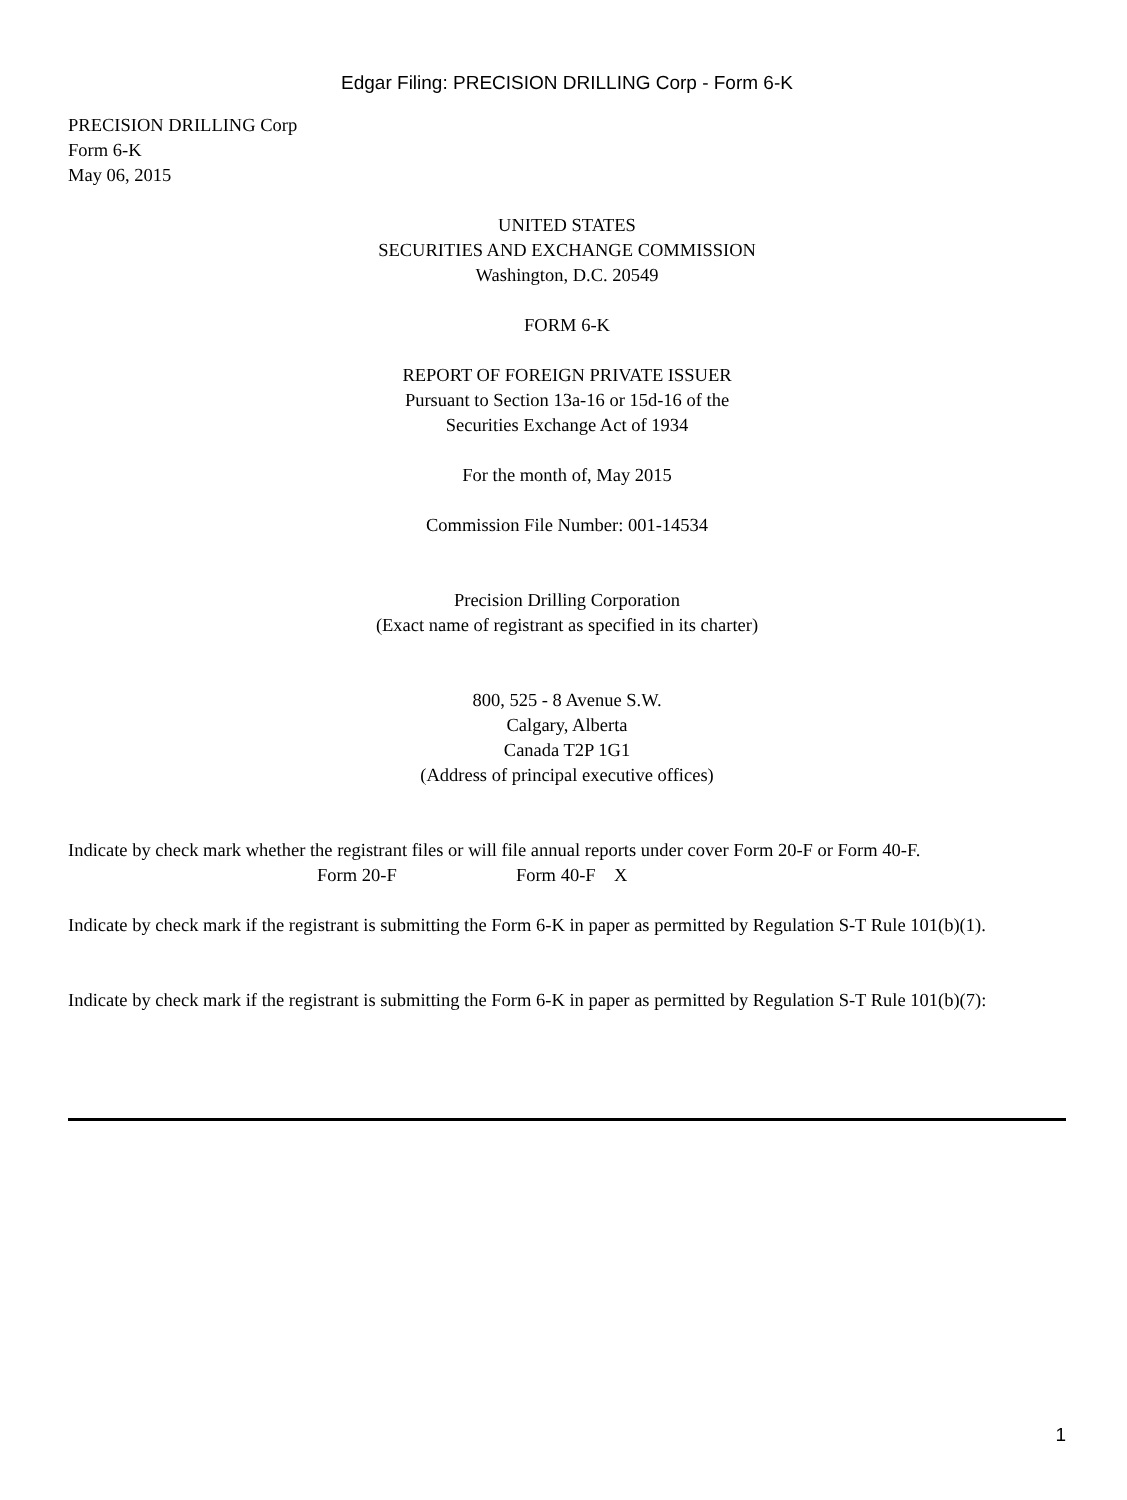Edgar Filing: PRECISION DRILLING Corp - Form 6-K
PRECISION DRILLING Corp
Form 6-K
May 06, 2015
UNITED STATES
SECURITIES AND EXCHANGE COMMISSION
Washington, D.C. 20549
FORM 6-K
REPORT OF FOREIGN PRIVATE ISSUER
Pursuant to Section 13a-16 or 15d-16 of the
Securities Exchange Act of 1934
For the month of, May 2015
Commission File Number: 001-14534
Precision Drilling Corporation
(Exact name of registrant as specified in its charter)
800, 525 - 8 Avenue S.W.
Calgary, Alberta
Canada T2P 1G1
(Address of principal executive offices)
Indicate by check mark whether the registrant files or will file annual reports under cover Form 20-F or Form 40-F.
Form 20-F Form 40-F X
Indicate by check mark if the registrant is submitting the Form 6-K in paper as permitted by Regulation S-T Rule 101(b)(1).
Indicate by check mark if the registrant is submitting the Form 6-K in paper as permitted by Regulation S-T Rule 101(b)(7):
1